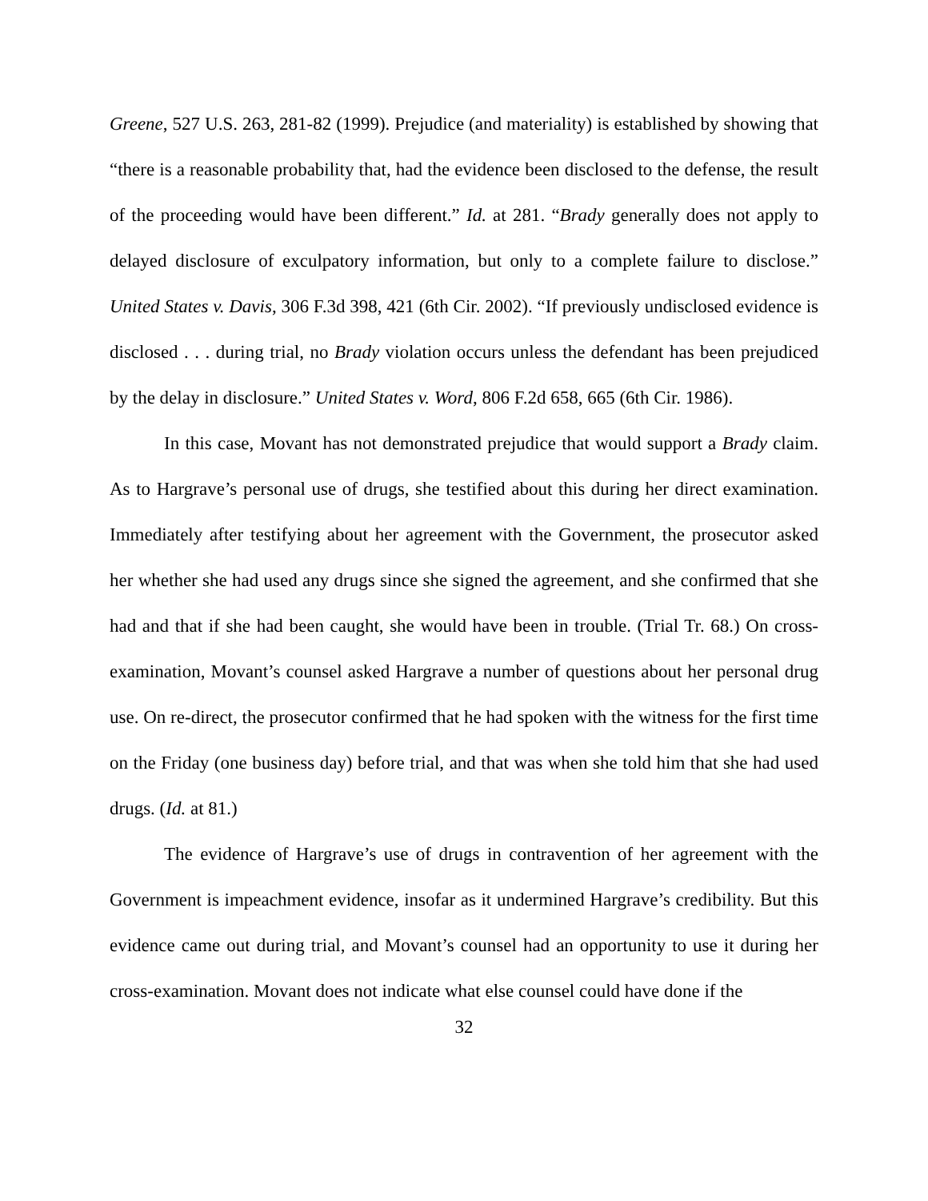Greene, 527 U.S. 263, 281-82 (1999). Prejudice (and materiality) is established by showing that “there is a reasonable probability that, had the evidence been disclosed to the defense, the result of the proceeding would have been different.” Id. at 281. “Brady generally does not apply to delayed disclosure of exculpatory information, but only to a complete failure to disclose.” United States v. Davis, 306 F.3d 398, 421 (6th Cir. 2002). “If previously undisclosed evidence is disclosed . . . during trial, no Brady violation occurs unless the defendant has been prejudiced by the delay in disclosure.” United States v. Word, 806 F.2d 658, 665 (6th Cir. 1986).
In this case, Movant has not demonstrated prejudice that would support a Brady claim. As to Hargrave’s personal use of drugs, she testified about this during her direct examination. Immediately after testifying about her agreement with the Government, the prosecutor asked her whether she had used any drugs since she signed the agreement, and she confirmed that she had and that if she had been caught, she would have been in trouble. (Trial Tr. 68.) On cross-examination, Movant’s counsel asked Hargrave a number of questions about her personal drug use. On re-direct, the prosecutor confirmed that he had spoken with the witness for the first time on the Friday (one business day) before trial, and that was when she told him that she had used drugs. (Id. at 81.)
The evidence of Hargrave’s use of drugs in contravention of her agreement with the Government is impeachment evidence, insofar as it undermined Hargrave’s credibility. But this evidence came out during trial, and Movant’s counsel had an opportunity to use it during her cross-examination. Movant does not indicate what else counsel could have done if the
32